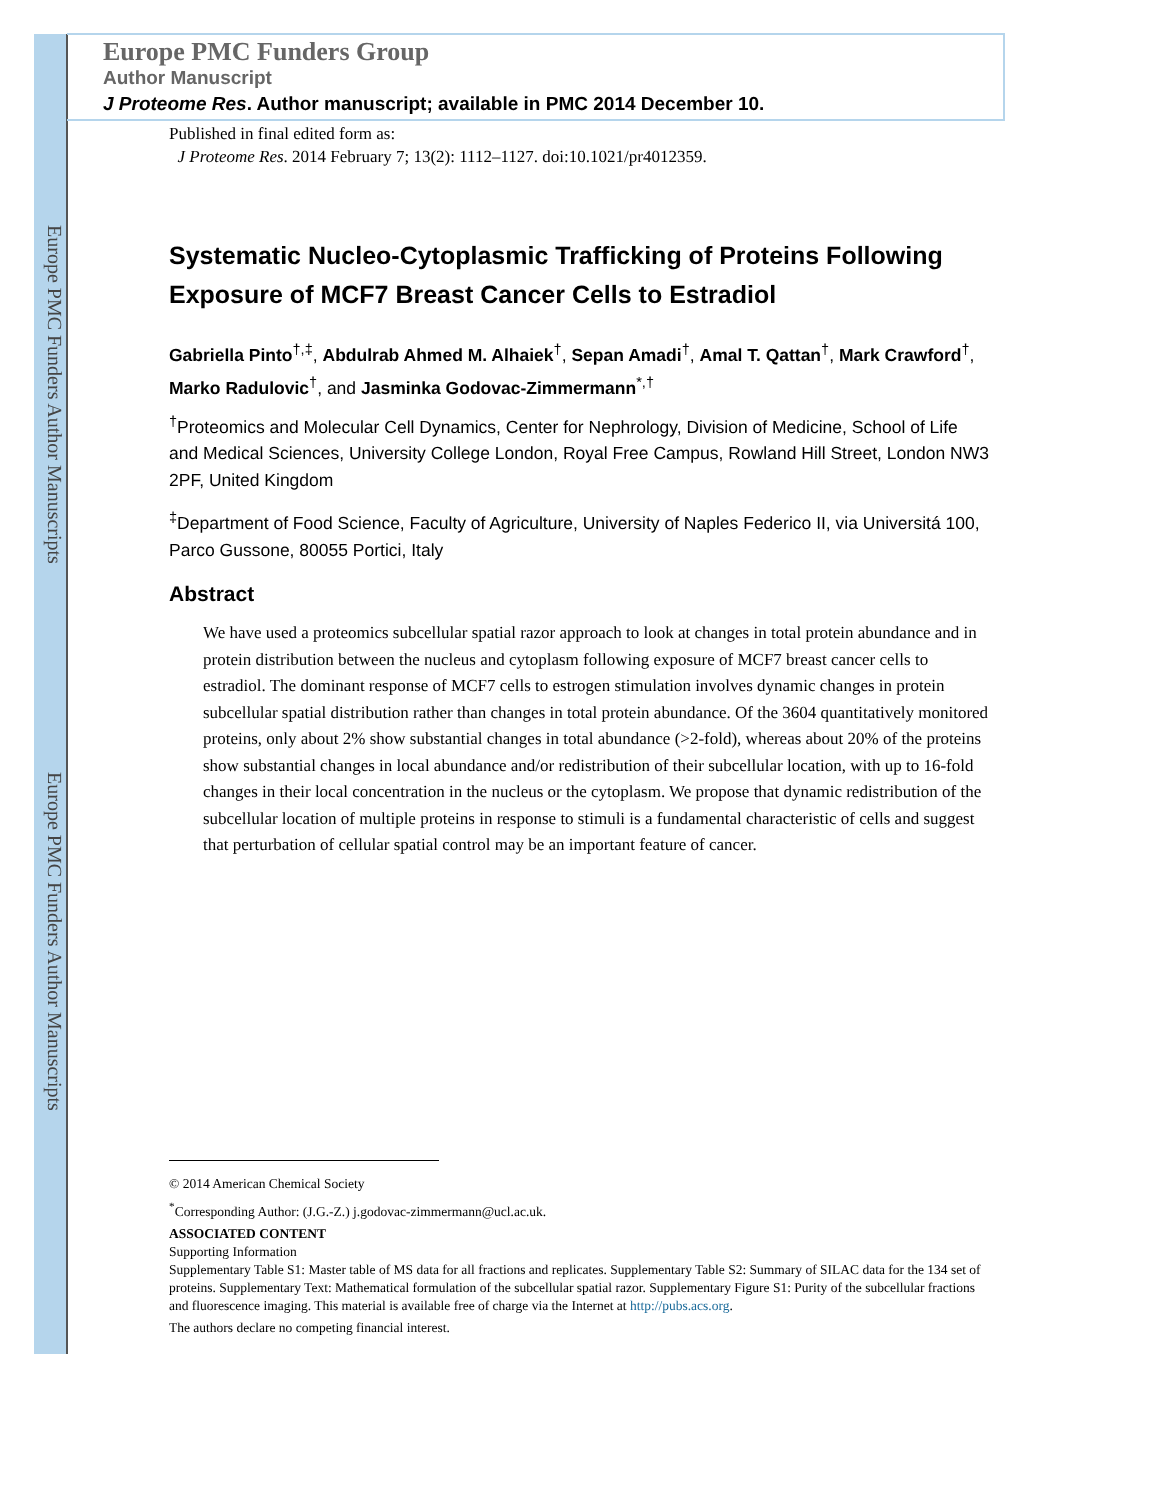Europe PMC Funders Author Manuscripts
Europe PMC Funders Author Manuscripts
Europe PMC Funders Group
Author Manuscript
J Proteome Res. Author manuscript; available in PMC 2014 December 10.
Published in final edited form as:
J Proteome Res. 2014 February 7; 13(2): 1112–1127. doi:10.1021/pr4012359.
Systematic Nucleo-Cytoplasmic Trafficking of Proteins Following Exposure of MCF7 Breast Cancer Cells to Estradiol
Gabriella Pinto<sup>†,‡</sup>, Abdulrab Ahmed M. Alhaiek<sup>†</sup>, Sepan Amadi<sup>†</sup>, Amal T. Qattan<sup>†</sup>, Mark Crawford<sup>†</sup>, Marko Radulovic<sup>†</sup>, and Jasminka Godovac-Zimmermann<sup>*,†</sup>
<sup>†</sup> Proteomics and Molecular Cell Dynamics, Center for Nephrology, Division of Medicine, School of Life and Medical Sciences, University College London, Royal Free Campus, Rowland Hill Street, London NW3 2PF, United Kingdom
<sup>‡</sup> Department of Food Science, Faculty of Agriculture, University of Naples Federico II, via Universitá 100, Parco Gussone, 80055 Portici, Italy
Abstract
We have used a proteomics subcellular spatial razor approach to look at changes in total protein abundance and in protein distribution between the nucleus and cytoplasm following exposure of MCF7 breast cancer cells to estradiol. The dominant response of MCF7 cells to estrogen stimulation involves dynamic changes in protein subcellular spatial distribution rather than changes in total protein abundance. Of the 3604 quantitatively monitored proteins, only about 2% show substantial changes in total abundance (>2-fold), whereas about 20% of the proteins show substantial changes in local abundance and/or redistribution of their subcellular location, with up to 16-fold changes in their local concentration in the nucleus or the cytoplasm. We propose that dynamic redistribution of the subcellular location of multiple proteins in response to stimuli is a fundamental characteristic of cells and suggest that perturbation of cellular spatial control may be an important feature of cancer.
© 2014 American Chemical Society
<sup>*</sup> Corresponding Author: (J.G.-Z.) j.godovac-zimmermann@ucl.ac.uk.
ASSOCIATED CONTENT
Supporting Information
Supplementary Table S1: Master table of MS data for all fractions and replicates. Supplementary Table S2: Summary of SILAC data for the 134 set of proteins. Supplementary Text: Mathematical formulation of the subcellular spatial razor. Supplementary Figure S1: Purity of the subcellular fractions and fluorescence imaging. This material is available free of charge via the Internet at http://pubs.acs.org.
The authors declare no competing financial interest.